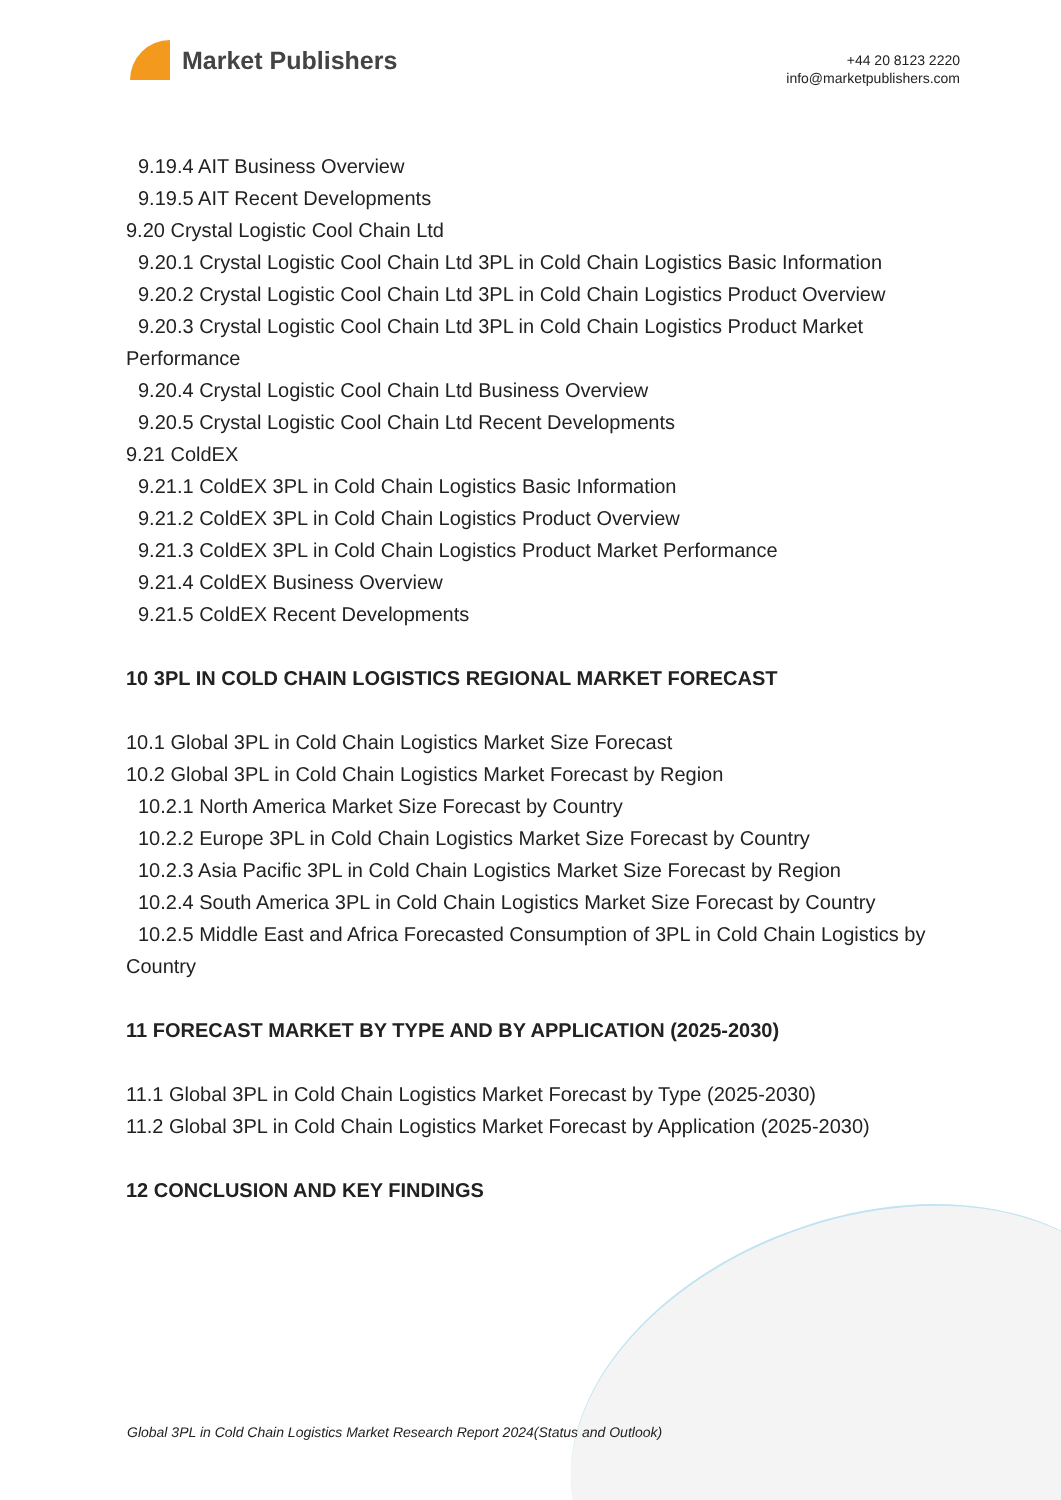Market Publishers
+44 20 8123 2220
info@marketpublishers.com
9.19.4 AIT Business Overview
9.19.5 AIT Recent Developments
9.20 Crystal Logistic Cool Chain Ltd
9.20.1 Crystal Logistic Cool Chain Ltd 3PL in Cold Chain Logistics Basic Information
9.20.2 Crystal Logistic Cool Chain Ltd 3PL in Cold Chain Logistics Product Overview
9.20.3 Crystal Logistic Cool Chain Ltd 3PL in Cold Chain Logistics Product Market Performance
9.20.4 Crystal Logistic Cool Chain Ltd Business Overview
9.20.5 Crystal Logistic Cool Chain Ltd Recent Developments
9.21 ColdEX
9.21.1 ColdEX 3PL in Cold Chain Logistics Basic Information
9.21.2 ColdEX 3PL in Cold Chain Logistics Product Overview
9.21.3 ColdEX 3PL in Cold Chain Logistics Product Market Performance
9.21.4 ColdEX Business Overview
9.21.5 ColdEX Recent Developments
10 3PL IN COLD CHAIN LOGISTICS REGIONAL MARKET FORECAST
10.1 Global 3PL in Cold Chain Logistics Market Size Forecast
10.2 Global 3PL in Cold Chain Logistics Market Forecast by Region
10.2.1 North America Market Size Forecast by Country
10.2.2 Europe 3PL in Cold Chain Logistics Market Size Forecast by Country
10.2.3 Asia Pacific 3PL in Cold Chain Logistics Market Size Forecast by Region
10.2.4 South America 3PL in Cold Chain Logistics Market Size Forecast by Country
10.2.5 Middle East and Africa Forecasted Consumption of 3PL in Cold Chain Logistics by Country
11 FORECAST MARKET BY TYPE AND BY APPLICATION (2025-2030)
11.1 Global 3PL in Cold Chain Logistics Market Forecast by Type (2025-2030)
11.2 Global 3PL in Cold Chain Logistics Market Forecast by Application (2025-2030)
12 CONCLUSION AND KEY FINDINGS
Global 3PL in Cold Chain Logistics Market Research Report 2024(Status and Outlook)